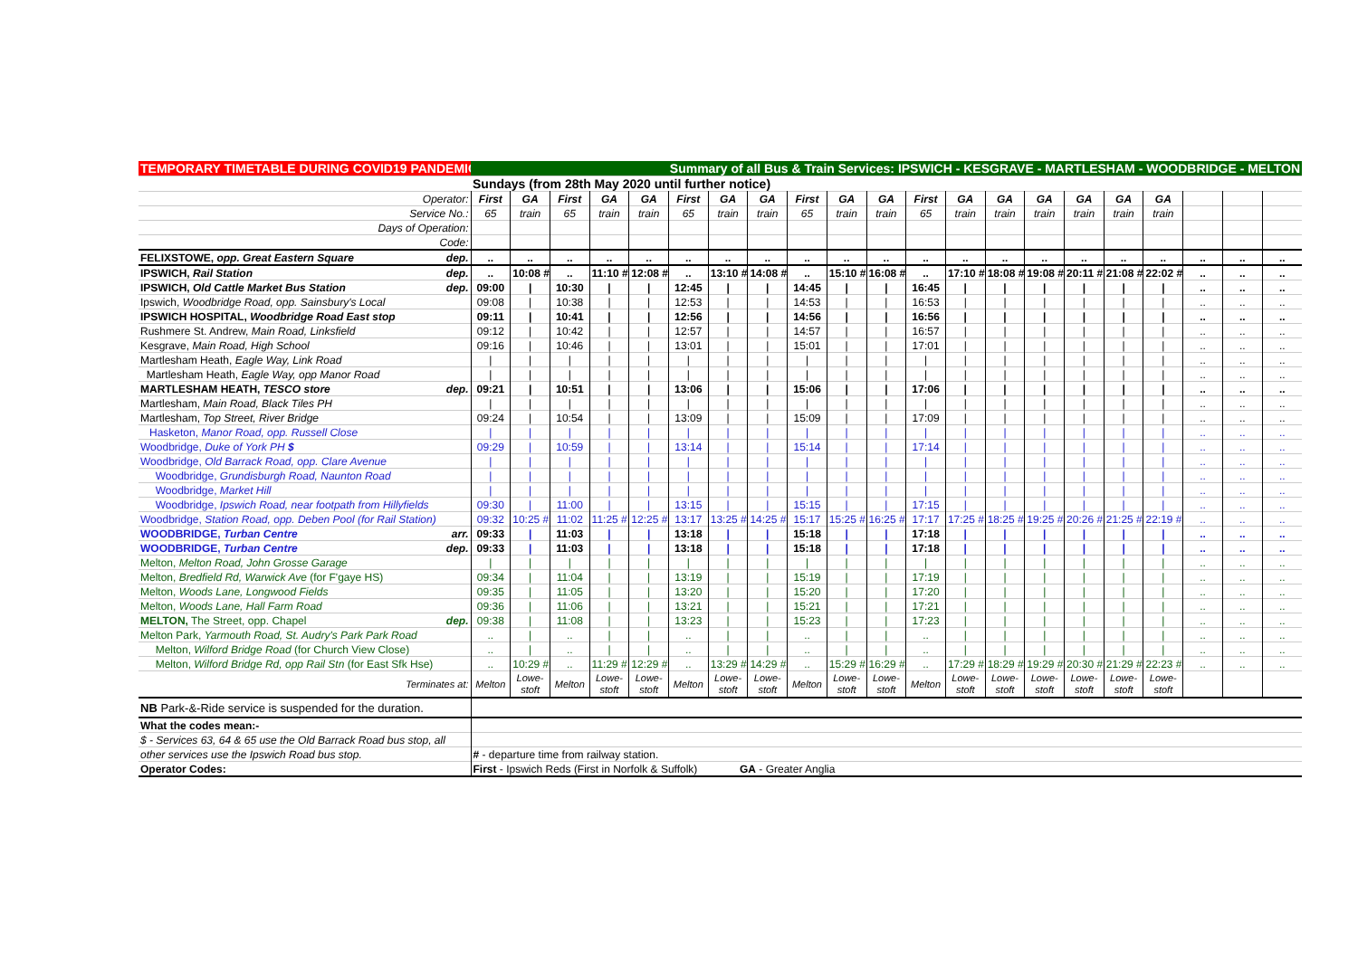| TEMPORARY TIMETABLE DURING COVID19 PANDEMIC | | Summary of all Bus & Train Services: IPSWICH - KESGRAVE - MARTLESHAM - WOODBRIDGE - MELTON | | | | | | | | | | | | | | | | | | | | |
| | | Sundays (from 28th May 2020 until further notice) | | | | | | | | | | | | | | | | | | | | |
| Operator: | | First | GA | First | GA | GA | First | GA | GA | First | GA | GA | First | GA | GA | GA | GA | GA | GA | | | |
| Service No.: | | 65 | train | 65 | train | train | 65 | train | train | 65 | train | train | 65 | train | train | train | train | train | train | | | |
| Days of Operation: | | | | | | | | | | | | | | | | | | | | | | |
| Code: | | | | | | | | | | | | | | | | | | | | | | |
| FELIXSTOWE, opp. Great Eastern Square | dep. | .. | .. | .. | .. | .. | .. | .. | .. | .. | .. | .. | .. | .. | .. | .. | .. | .. | .. | .. | .. | .. |
| IPSWICH, Rail Station | dep. | .. | 10:08 # | .. | 11:10 # | 12:08 # | .. | 13:10 # | 14:08 # | .. | 15:10 # | 16:08 # | .. | 17:10 # | 18:08 # | 19:08 # | 20:11 # | 21:08 # | 22:02 # | .. | .. | .. |
| IPSWICH, Old Cattle Market Bus Station | dep. | 09:00 | / | 10:30 | / | / | 12:45 | / | / | 14:45 | / | / | 16:45 | / | / | / | / | / | / | .. | .. | .. |
| Ipswich, Woodbridge Road, opp. Sainsbury's Local | | 09:08 | / | 10:38 | / | / | 12:53 | / | / | 14:53 | / | / | 16:53 | / | / | / | / | / | / | .. | .. | .. |
| IPSWICH HOSPITAL, Woodbridge Road East stop | | 09:11 | / | 10:41 | / | / | 12:56 | / | / | 14:56 | / | / | 16:56 | / | / | / | / | / | / | .. | .. | .. |
| Rushmere St. Andrew, Main Road, Linksfield | | 09:12 | / | 10:42 | / | / | 12:57 | / | / | 14:57 | / | / | 16:57 | / | / | / | / | / | / | .. | .. | .. |
| Kesgrave, Main Road, High School | | 09:16 | / | 10:46 | / | / | 13:01 | / | / | 15:01 | / | / | 17:01 | / | / | / | / | / | / | .. | .. | .. |
| Martlesham Heath, Eagle Way, Link Road | | / | / | / | / | / | / | / | / | / | / | / | / | / | / | / | / | / | / | .. | .. | .. |
| Martlesham Heath, Eagle Way, opp Manor Road | | / | / | / | / | / | / | / | / | / | / | / | / | / | / | / | / | / | / | .. | .. | .. |
| MARTLESHAM HEATH, TESCO store | dep. | 09:21 | / | 10:51 | / | / | 13:06 | / | / | 15:06 | / | / | 17:06 | / | / | / | / | / | / | .. | .. | .. |
| Martlesham, Main Road, Black Tiles PH | | / | / | / | / | / | / | / | / | / | / | / | / | / | / | / | / | / | / | .. | .. | .. |
| Martlesham, Top Street, River Bridge | | 09:24 | / | 10:54 | / | / | 13:09 | / | / | 15:09 | / | / | 17:09 | / | / | / | / | / | / | .. | .. | .. |
| Hasketon, Manor Road, opp. Russell Close | | / | / | / | / | / | / | / | / | / | / | / | / | / | / | / | / | / | / | .. | .. | .. |
| Woodbridge, Duke of York PH $ | | 09:29 | / | 10:59 | / | / | 13:14 | / | / | 15:14 | / | / | 17:14 | / | / | / | / | / | / | .. | .. | .. |
| Woodbridge, Old Barrack Road, opp. Clare Avenue | | / | / | / | / | / | / | / | / | / | / | / | / | / | / | / | / | / | / | .. | .. | .. |
| Woodbridge, Grundisburgh Road, Naunton Road | | / | / | / | / | / | / | / | / | / | / | / | / | / | / | / | / | / | / | .. | .. | .. |
| Woodbridge, Market Hill | | / | / | / | / | / | / | / | / | / | / | / | / | / | / | / | / | / | / | .. | .. | .. |
| Woodbridge, Ipswich Road, near footpath from Hillyfields | | 09:30 | / | 11:00 | / | / | 13:15 | / | / | 15:15 | / | / | 17:15 | / | / | / | / | / | / | .. | .. | .. |
| Woodbridge, Station Road, opp. Deben Pool (for Rail Station) | | 09:32 | 10:25 # | 11:02 | 11:25 # | 12:25 # | 13:17 | 13:25 # | 14:25 # | 15:17 | 15:25 # | 16:25 # | 17:17 | 17:25 # | 18:25 # | 19:25 # | 20:26 # | 21:25 # | 22:19 # | .. | .. | .. |
| WOODBRIDGE, Turban Centre | arr. | 09:33 | / | 11:03 | / | / | 13:18 | / | / | 15:18 | / | / | 17:18 | / | / | / | / | / | / | .. | .. | .. |
| WOODBRIDGE, Turban Centre | dep. | 09:33 | / | 11:03 | / | / | 13:18 | / | / | 15:18 | / | / | 17:18 | / | / | / | / | / | / | .. | .. | .. |
| Melton, Melton Road, John Grosse Garage | | / | / | / | / | / | / | / | / | / | / | / | / | / | / | / | / | / | / | .. | .. | .. |
| Melton, Bredfield Rd, Warwick Ave (for F'gaye HS) | | 09:34 | / | 11:04 | / | / | 13:19 | / | / | 15:19 | / | / | 17:19 | / | / | / | / | / | / | .. | .. | .. |
| Melton, Woods Lane, Longwood Fields | | 09:35 | / | 11:05 | / | / | 13:20 | / | / | 15:20 | / | / | 17:20 | / | / | / | / | / | / | .. | .. | .. |
| Melton, Woods Lane, Hall Farm Road | | 09:36 | / | 11:06 | / | / | 13:21 | / | / | 15:21 | / | / | 17:21 | / | / | / | / | / | / | .. | .. | .. |
| MELTON, The Street, opp. Chapel | dep. | 09:38 | / | 11:08 | / | / | 13:23 | / | / | 15:23 | / | / | 17:23 | / | / | / | / | / | / | .. | .. | .. |
| Melton Park, Yarmouth Road, St. Audry's Park Park Road | | .. | / | .. | / | / | .. | / | / | .. | / | / | .. | / | / | / | / | / | / | .. | .. | .. |
| Melton, Wilford Bridge Road (for Church View Close) | | .. | / | .. | / | / | .. | / | / | .. | / | / | .. | / | / | / | / | / | / | .. | .. | .. |
| Melton, Wilford Bridge Rd, opp Rail Stn (for East Sfk Hse) | | .. | 10:29 # | .. | 11:29 # | 12:29 # | .. | 13:29 # | 14:29 # | .. | 15:29 # | 16:29 # | .. | 17:29 # | 18:29 # | 19:29 # | 20:30 # | 21:29 # | 22:23 # | .. | .. | .. |
| Terminates at: | | Melton | Lowe-stoft | Melton | Lowe-stoft | Lowe-stoft | Melton | Lowe-stoft | Lowe-stoft | Melton | Lowe-stoft | Lowe-stoft | Melton | Lowe-stoft | Lowe-stoft | Lowe-stoft | Lowe-stoft | Lowe-stoft | Lowe-stoft | | | |
| NB Park-&-Ride service is suspended for the duration. | | | | | | | | | | | | | | | | | | | | | | |
| What the codes mean:- | | | | | | | | | | | | | | | | | | | | | | |
| $ - Services 63, 64 & 65 use the Old Barrack Road bus stop, all | | | | | | | | | | | | | | | | | | | | | | |
| other services use the Ipswich Road bus stop. | | # - departure time from railway station. | | | | | | | | | | | | | | | | | | | | |
| Operator Codes: | | First - Ipswich Reds (First in Norfolk & Suffolk) GA - Greater Anglia | | | | | | | | | | | | | | | | | | | | |